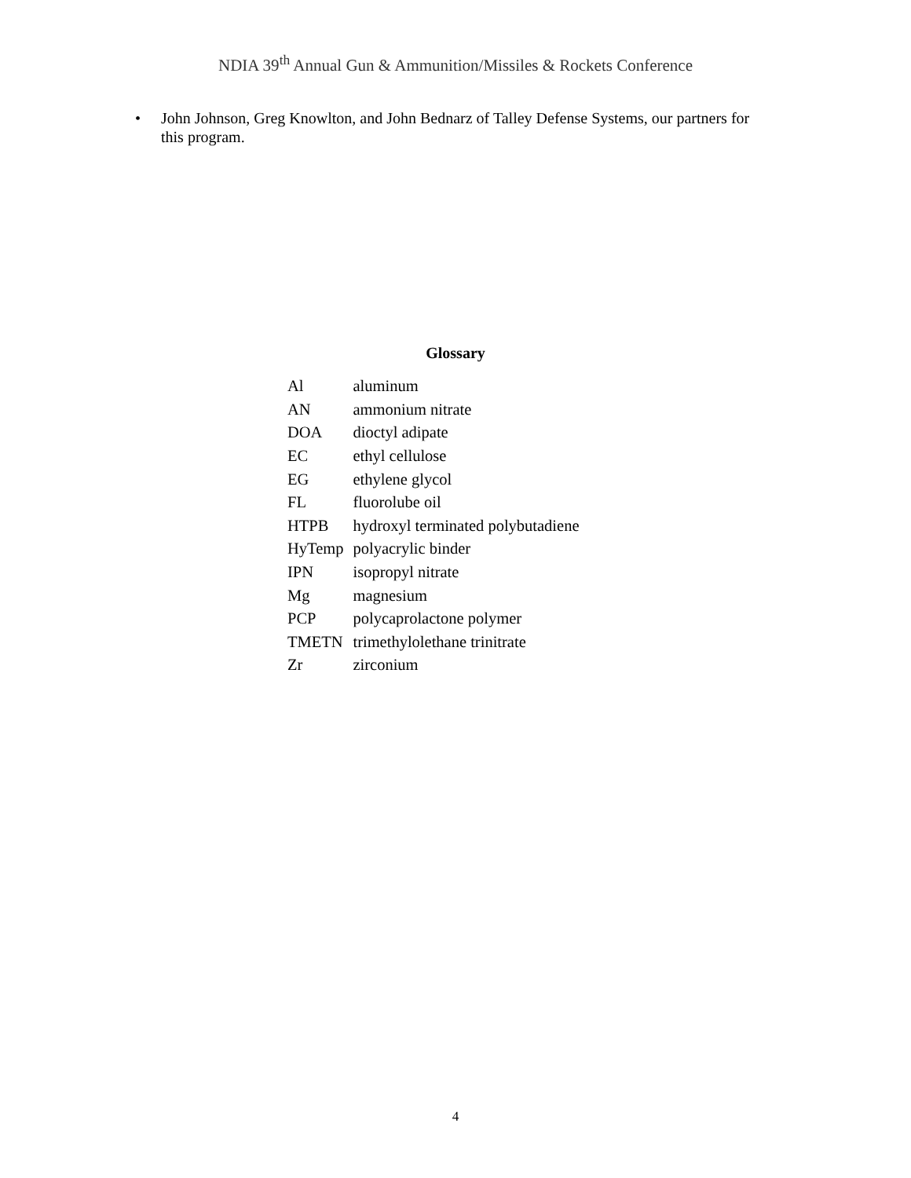NDIA 39<sup>th</sup> Annual Gun & Ammunition/Missiles & Rockets Conference
• John Johnson, Greg Knowlton, and John Bednarz of Talley Defense Systems, our partners for this program.
Glossary
| Al | aluminum |
| AN | ammonium nitrate |
| DOA | dioctyl adipate |
| EC | ethyl cellulose |
| EG | ethylene glycol |
| FL | fluorolube oil |
| HTPB | hydroxyl terminated polybutadiene |
| HyTemp | polyacrylic binder |
| IPN | isopropyl nitrate |
| Mg | magnesium |
| PCP | polycaprolactone polymer |
| TMETN | trimethylolethane trinitrate |
| Zr | zirconium |
4